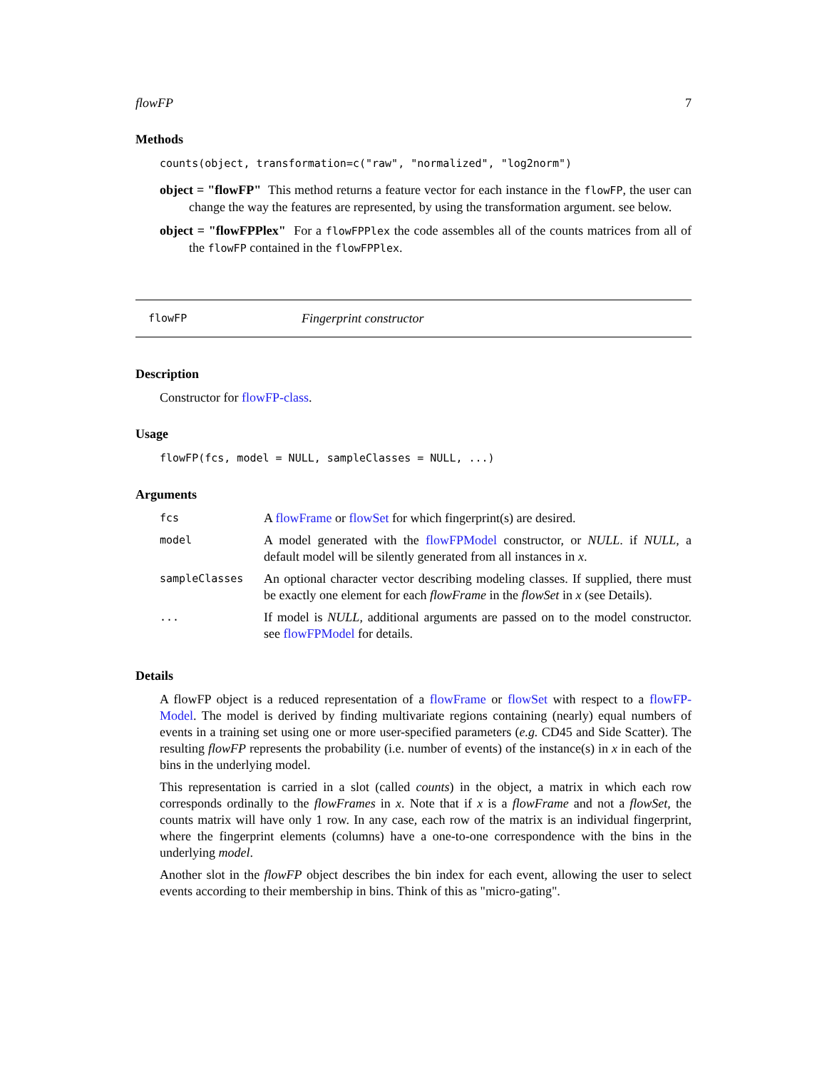flowFP 7
Methods
counts(object, transformation=c("raw", "normalized", "log2norm")
object = "flowFP" This method returns a feature vector for each instance in the flowFP, the user can change the way the features are represented, by using the transformation argument. see below.
object = "flowFPPlex" For a flowFPPlex the code assembles all of the counts matrices from all of the flowFP contained in the flowFPPlex.
flowFP Fingerprint constructor
Description
Constructor for flowFP-class.
Usage
flowFP(fcs, model = NULL, sampleClasses = NULL, ...)
Arguments
| fcs | A flowFrame or flowSet for which fingerprint(s) are desired. |
| model | A model generated with the flowFPModel constructor, or NULL . if NULL , a default model will be silently generated from all instances in x . |
| sampleClasses | An optional character vector describing modeling classes. If supplied, there must be exactly one element for each flowFrame in the flowSet in x (see Details). |
| ... | If model is NULL , additional arguments are passed on to the model constructor. see flowFPModel for details. |
Details
A flowFP object is a reduced representation of a flowFrame or flowSet with respect to a flowFP-Model. The model is derived by finding multivariate regions containing (nearly) equal numbers of events in a training set using one or more user-specified parameters (e.g. CD45 and Side Scatter). The resulting flowFP represents the probability (i.e. number of events) of the instance(s) in x in each of the bins in the underlying model.
This representation is carried in a slot (called counts) in the object, a matrix in which each row corresponds ordinally to the flowFrames in x. Note that if x is a flowFrame and not a flowSet, the counts matrix will have only 1 row. In any case, each row of the matrix is an individual fingerprint, where the fingerprint elements (columns) have a one-to-one correspondence with the bins in the underlying model.
Another slot in the flowFP object describes the bin index for each event, allowing the user to select events according to their membership in bins. Think of this as "micro-gating".